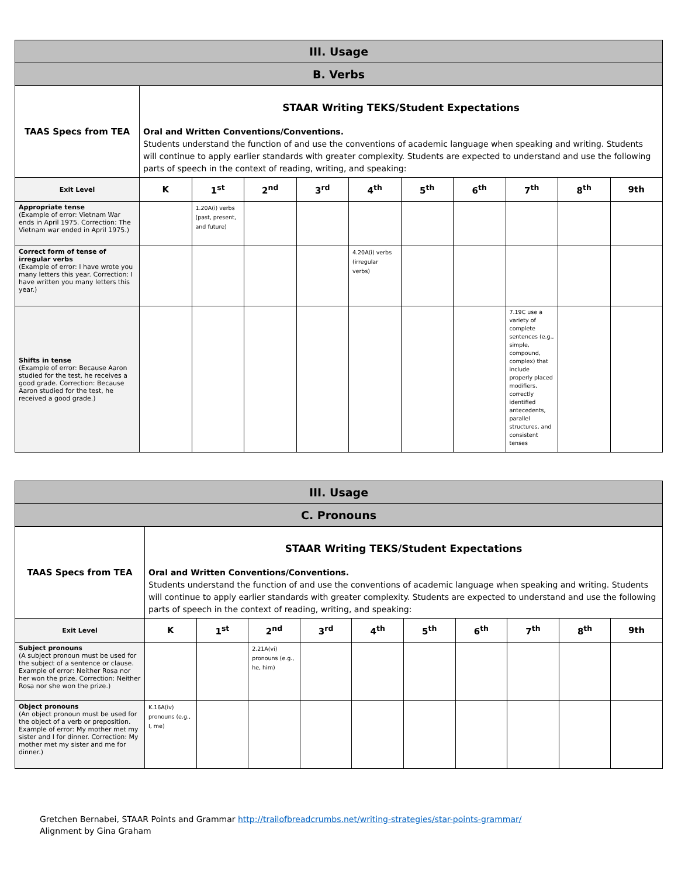| III. Usage | | | | | | | | | | |
| B. Verbs | | | | | | | | | | |
| TAAS Specs from TEA | STAAR Writing TEKS/Student Expectations Oral and Written Conventions/Conventions. Students understand the function of and use the conventions of academic language when speaking and writing. Students will continue to apply earlier standards with greater complexity. Students are expected to understand and use the following parts of speech in the context of reading, writing, and speaking: | | | | | | | | | |
| Exit Level | K | 1<sup>st</sup> | 2<sup>nd</sup> | 3<sup>rd</sup> | 4<sup>th</sup> | 5<sup>th</sup> | 6<sup>th</sup> | 7<sup>th</sup> | 8<sup>th</sup> | 9th |
| Appropriate tense (Example of error: Vietnam War ends in April 1975. Correction: The Vietnam war ended in April 1975.) | | 1.20A(i) verbs (past, present, and future) | | | | | | | | |
| Correct form of tense of irregular verbs (Example of error: I have wrote you many letters this year. Correction: I have written you many letters this year.) | | | | | 4.20A(i) verbs (irregular verbs) | | | | | |
| Shifts in tense (Example of error: Because Aaron studied for the test, he receives a good grade. Correction: Because Aaron studied for the test, he received a good grade.) | | | | | | | | 7.19C use a variety of complete sentences (e.g., simple, compound, complex) that include properly placed modifiers, correctly identified antecedents, parallel structures, and consistent tenses | | |
| III. Usage | | | | | | | | | | |
| C. Pronouns | | | | | | | | | | |
| TAAS Specs from TEA | STAAR Writing TEKS/Student Expectations Oral and Written Conventions/Conventions. Students understand the function of and use the conventions of academic language when speaking and writing. Students will continue to apply earlier standards with greater complexity. Students are expected to understand and use the following parts of speech in the context of reading, writing, and speaking: | | | | | | | | | |
| Exit Level | K | 1<sup>st</sup> | 2<sup>nd</sup> | 3<sup>rd</sup> | 4<sup>th</sup> | 5<sup>th</sup> | 6<sup>th</sup> | 7<sup>th</sup> | 8<sup>th</sup> | 9th |
| Subject pronouns (A subject pronoun must be used for the subject of a sentence or clause. Example of error: Neither Rosa nor her won the prize. Correction: Neither Rosa nor she won the prize.) | | | 2.21A(vi) pronouns (e.g., he, him) | | | | | | | |
| Object pronouns (An object pronoun must be used for the object of a verb or preposition. Example of error: My mother met my sister and I for dinner. Correction: My mother met my sister and me for dinner.) | K.16A(iv) pronouns (e.g., I, me) | | | | | | | | | |
Gretchen Bernabei, STAAR Points and Grammar http://trailofbreadcrumbs.net/writing-strategies/star-points-grammar/
Alignment by Gina Graham